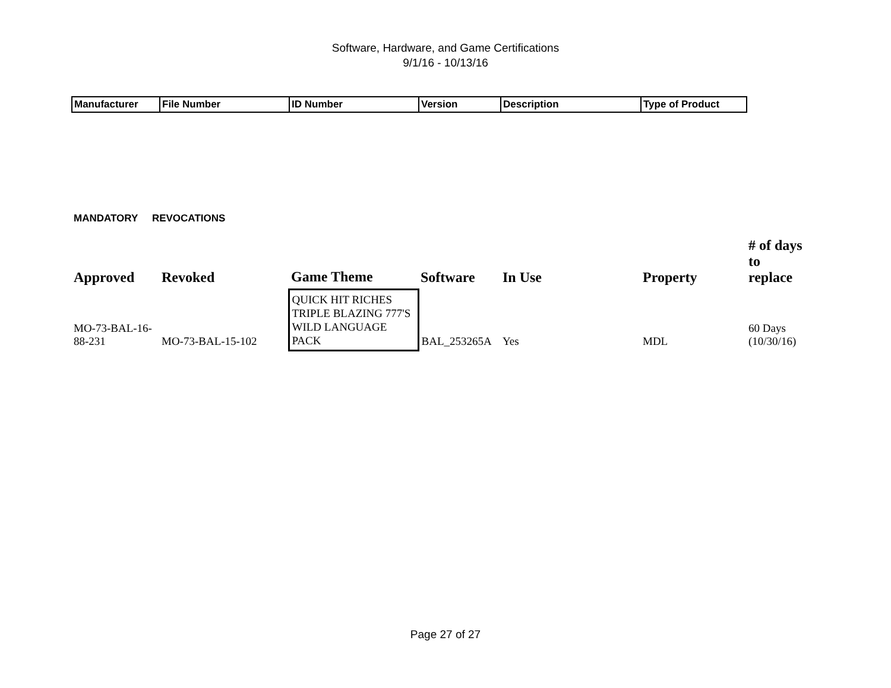Software, Hardware, and Game Certifications
9/1/16 - 10/13/16
| Manufacturer | File Number | ID Number | Version | Description | Type of Product |
MANDATORY REVOCATIONS
| Approved | Revoked | Game Theme | Software | In Use | Property | # of days to replace |
| --- | --- | --- | --- | --- | --- | --- |
| MO-73-BAL-16- 88-231 | MO-73-BAL-15-102 | QUICK HIT RICHES TRIPLE BLAZING 777'S WILD LANGUAGE PACK | BAL_253265A | Yes | MDL | 60 Days (10/30/16) |
Page 27 of 27